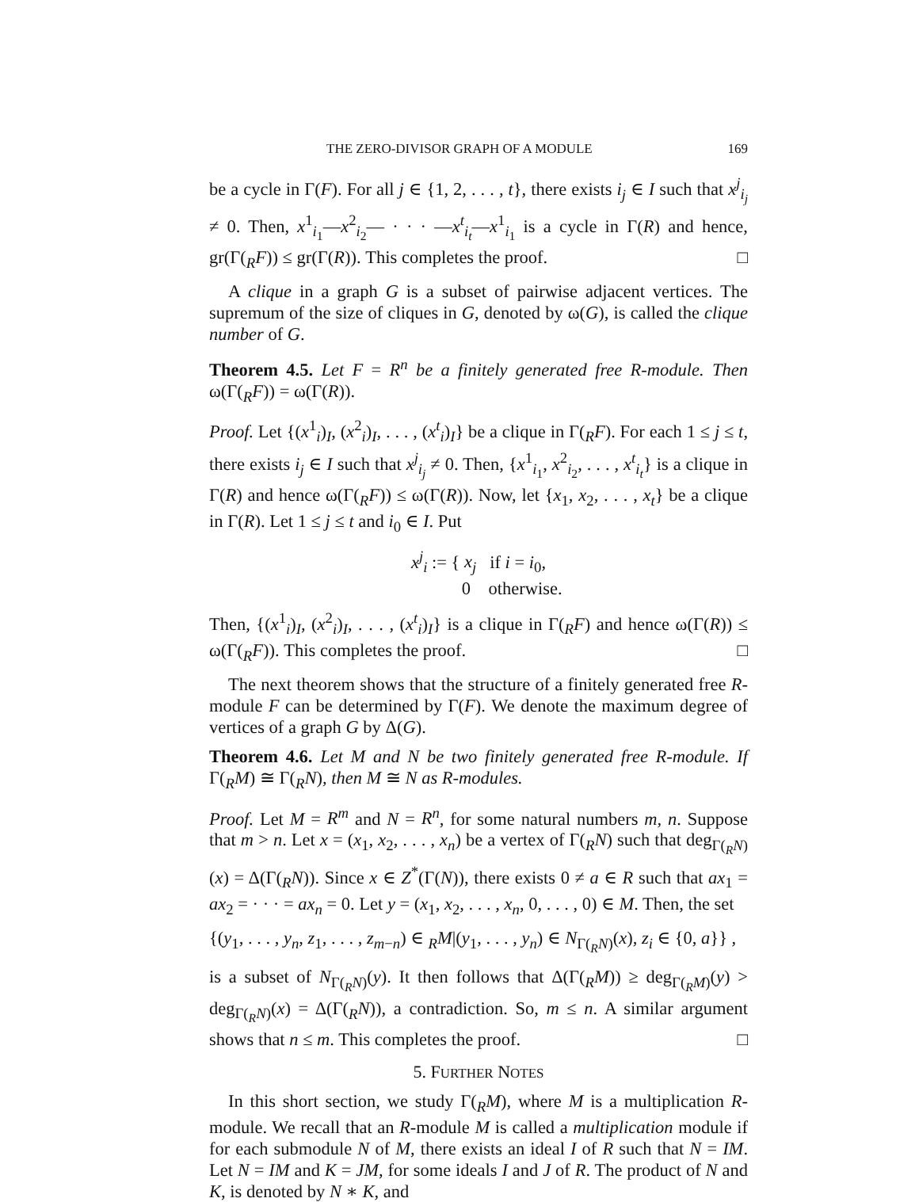THE ZERO-DIVISOR GRAPH OF A MODULE 169
be a cycle in Γ(F). For all j ∈ {1, 2, . . . , t}, there exists i<sub>j</sub> ∈ I such that x<sup>j</sup><sub>i<sub>j</sub></sub> ≠ 0. Then, x<sup>1</sup><sub>i<sub>1</sub></sub>—x<sup>2</sup><sub>i<sub>2</sub></sub>— · · · —x<sup>t</sup><sub>i<sub>t</sub></sub>—x<sup>1</sup><sub>i<sub>1</sub></sub> is a cycle in Γ(R) and hence, gr(Γ(<sub>R</sub>F)) ≤ gr(Γ(R)). This completes the proof. □
A clique in a graph G is a subset of pairwise adjacent vertices. The supremum of the size of cliques in G, denoted by ω(G), is called the clique number of G.
Theorem 4.5. Let F = R<sup>n</sup> be a finitely generated free R-module. Then ω(Γ(<sub>R</sub>F)) = ω(Γ(R)).
Proof. Let {(x<sup>1</sup><sub>i</sub>)<sub>I</sub>, (x<sup>2</sup><sub>i</sub>)<sub>I</sub>, . . . , (x<sup>t</sup><sub>i</sub>)<sub>I</sub>} be a clique in Γ(<sub>R</sub>F). For each 1 ≤ j ≤ t, there exists i<sub>j</sub> ∈ I such that x<sup>j</sup><sub>i<sub>j</sub></sub> ≠ 0. Then, {x<sup>1</sup><sub>i<sub>1</sub></sub>, x<sup>2</sup><sub>i<sub>2</sub></sub>, . . . , x<sup>t</sup><sub>i<sub>t</sub></sub>} is a clique in Γ(R) and hence ω(Γ(<sub>R</sub>F)) ≤ ω(Γ(R)). Now, let {x<sub>1</sub>, x<sub>2</sub>, . . . , x<sub>t</sub>} be a clique in Γ(R). Let 1 ≤ j ≤ t and i<sub>0</sub> ∈ I. Put
x<sup>j</sup><sub>i</sub> := { x<sub>j</sub> if i = i<sub>0</sub>,
0 otherwise.
Then, {(x<sup>1</sup><sub>i</sub>)<sub>I</sub>, (x<sup>2</sup><sub>i</sub>)<sub>I</sub>, . . . , (x<sup>t</sup><sub>i</sub>)<sub>I</sub>} is a clique in Γ(<sub>R</sub>F) and hence ω(Γ(R)) ≤ ω(Γ(<sub>R</sub>F)). This completes the proof. □
The next theorem shows that the structure of a finitely generated free R-module F can be determined by Γ(F). We denote the maximum degree of vertices of a graph G by Δ(G).
Theorem 4.6. Let M and N be two finitely generated free R-module. If Γ(<sub>R</sub>M) ≅ Γ(<sub>R</sub>N), then M ≅ N as R-modules.
Proof. Let M = R<sup>m</sup> and N = R<sup>n</sup>, for some natural numbers m, n. Suppose that m > n. Let x = (x<sub>1</sub>, x<sub>2</sub>, . . . , x<sub>n</sub>) be a vertex of Γ(<sub>R</sub>N) such that deg<sub>Γ(<sub>R</sub>N)</sub>(x) = Δ(Γ(<sub>R</sub>N)). Since x ∈ Z<sup>*</sup>(Γ(N)), there exists 0 ≠ a ∈ R such that ax<sub>1</sub> = ax<sub>2</sub> = · · · = ax<sub>n</sub> = 0. Let y = (x<sub>1</sub>, x<sub>2</sub>, . . . , x<sub>n</sub>, 0, . . . , 0) ∈ M. Then, the set
{(y<sub>1</sub>, . . . , y<sub>n</sub>, z<sub>1</sub>, . . . , z<sub>m−n</sub>) ∈ <sub>R</sub>M|(y<sub>1</sub>, . . . , y<sub>n</sub>) ∈ N<sub>Γ(<sub>R</sub>N)</sub>(x), z<sub>i</sub> ∈ {0, a}} ,
is a subset of N<sub>Γ(<sub>R</sub>N)</sub>(y). It then follows that Δ(Γ(<sub>R</sub>M)) ≥ deg<sub>Γ(<sub>R</sub>M)</sub>(y) > deg<sub>Γ(<sub>R</sub>N)</sub>(x) = Δ(Γ(<sub>R</sub>N)), a contradiction. So, m ≤ n. A similar argument shows that n ≤ m. This completes the proof. □
5. FURTHER NOTES
In this short section, we study Γ(<sub>R</sub>M), where M is a multiplication R-module. We recall that an R-module M is called a multiplication module if for each submodule N of M, there exists an ideal I of R such that N = IM. Let N = IM and K = JM, for some ideals I and J of R. The product of N and K, is denoted by N ∗ K, and